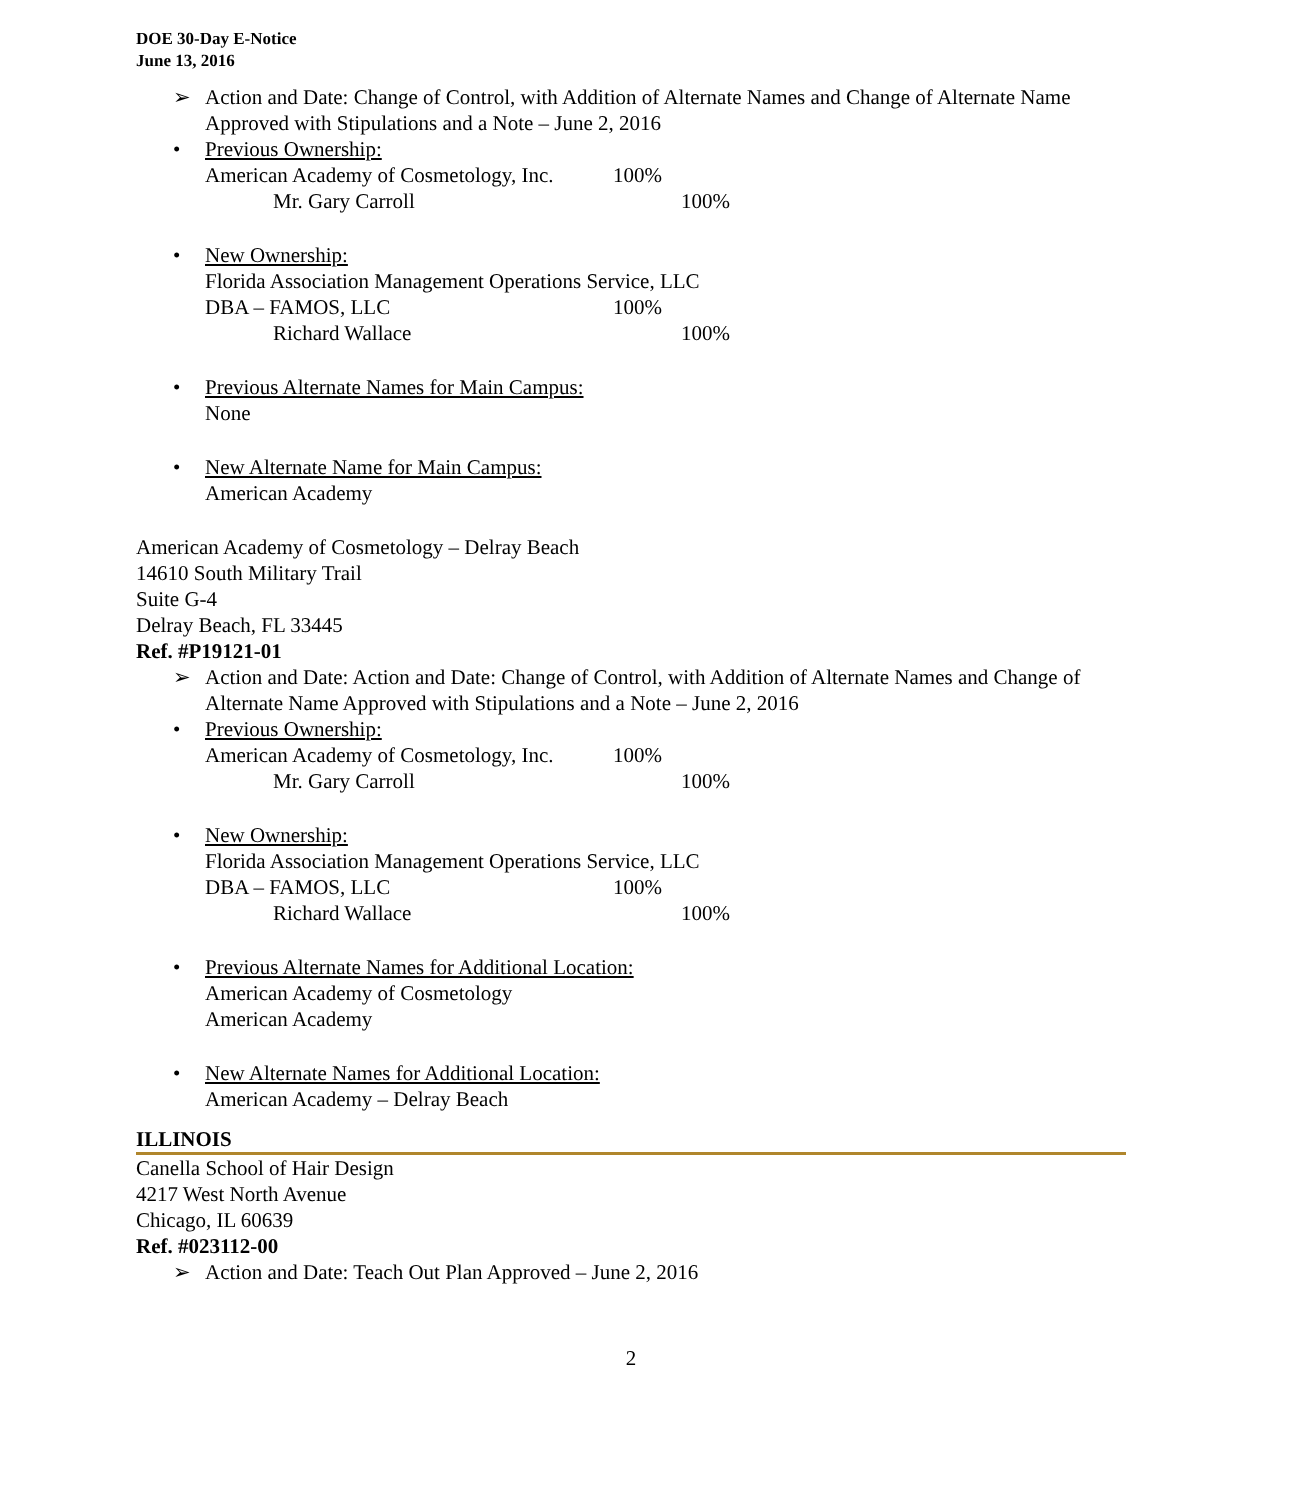DOE 30-Day E-Notice
June 13, 2016
➢ Action and Date: Change of Control, with Addition of Alternate Names and Change of Alternate Name Approved with Stipulations and a Note – June 2, 2016
• Previous Ownership:
American Academy of Cosmetology, Inc. 100%
Mr. Gary Carroll 100%
• New Ownership:
Florida Association Management Operations Service, LLC
DBA – FAMOS, LLC 100%
Richard Wallace 100%
• Previous Alternate Names for Main Campus:
None
• New Alternate Name for Main Campus:
American Academy
American Academy of Cosmetology – Delray Beach
14610 South Military Trail
Suite G-4
Delray Beach, FL 33445
Ref. #P19121-01
➢ Action and Date: Action and Date: Change of Control, with Addition of Alternate Names and Change of Alternate Name Approved with Stipulations and a Note – June 2, 2016
• Previous Ownership:
American Academy of Cosmetology, Inc. 100%
Mr. Gary Carroll 100%
• New Ownership:
Florida Association Management Operations Service, LLC
DBA – FAMOS, LLC 100%
Richard Wallace 100%
• Previous Alternate Names for Additional Location:
American Academy of Cosmetology
American Academy
• New Alternate Names for Additional Location:
American Academy – Delray Beach
ILLINOIS
Canella School of Hair Design
4217 West North Avenue
Chicago, IL 60639
Ref. #023112-00
➢ Action and Date: Teach Out Plan Approved – June 2, 2016
2